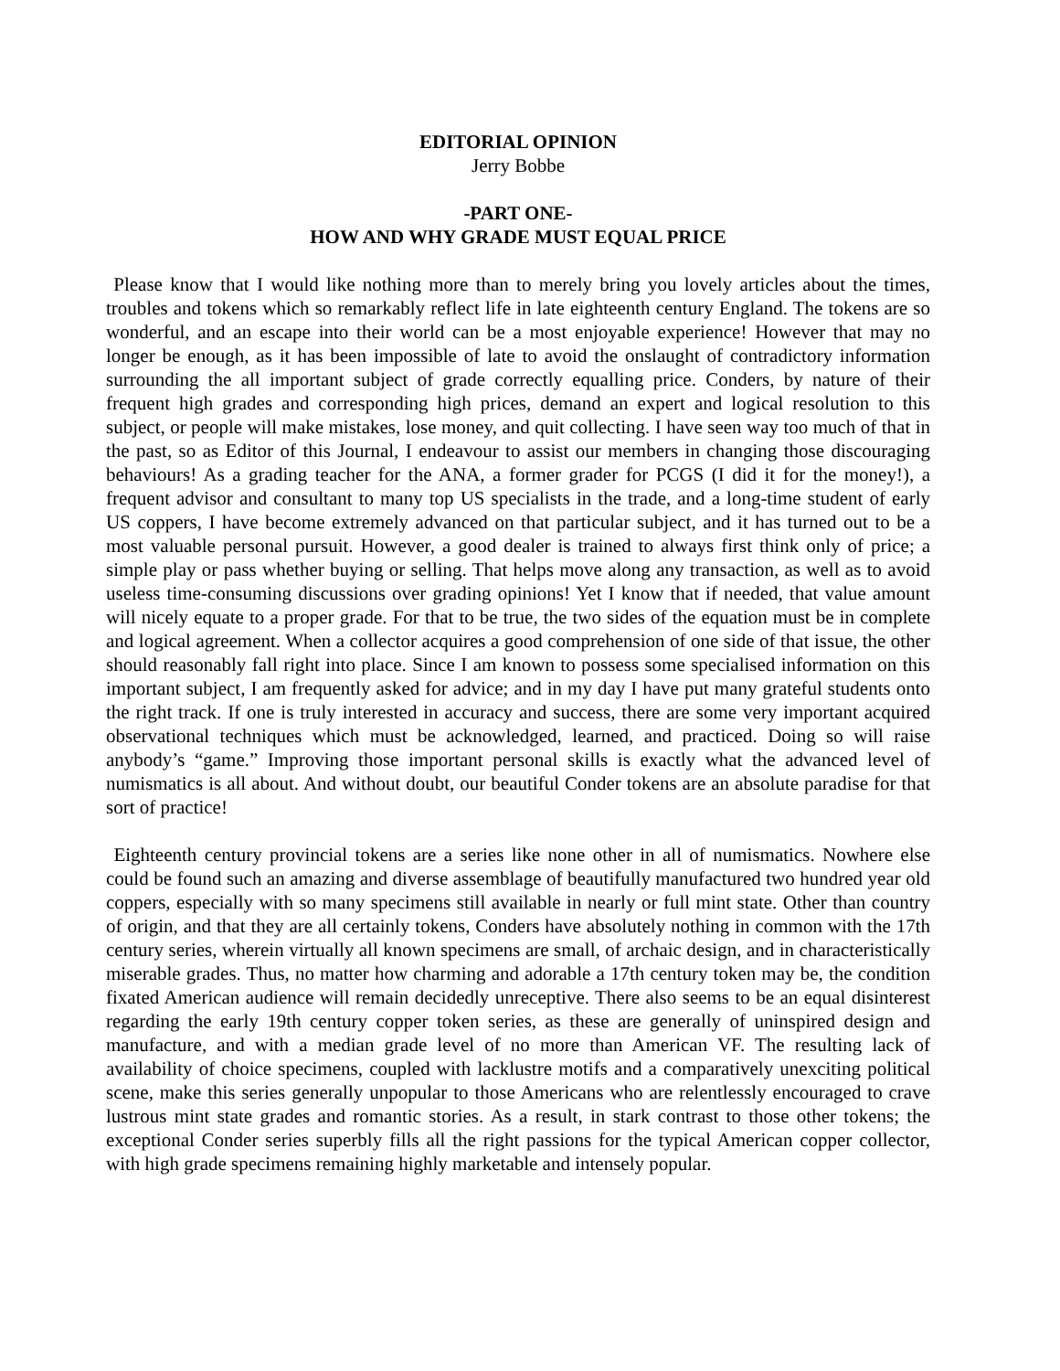EDITORIAL OPINION
Jerry Bobbe
-PART ONE-
HOW AND WHY GRADE MUST EQUAL PRICE
Please know that I would like nothing more than to merely bring you lovely articles about the times, troubles and tokens which so remarkably reflect life in late eighteenth century England. The tokens are so wonderful, and an escape into their world can be a most enjoyable experience! However that may no longer be enough, as it has been impossible of late to avoid the onslaught of contradictory information surrounding the all important subject of grade correctly equalling price. Conders, by nature of their frequent high grades and corresponding high prices, demand an expert and logical resolution to this subject, or people will make mistakes, lose money, and quit collecting. I have seen way too much of that in the past, so as Editor of this Journal, I endeavour to assist our members in changing those discouraging behaviours! As a grading teacher for the ANA, a former grader for PCGS (I did it for the money!), a frequent advisor and consultant to many top US specialists in the trade, and a long-time student of early US coppers, I have become extremely advanced on that particular subject, and it has turned out to be a most valuable personal pursuit. However, a good dealer is trained to always first think only of price; a simple play or pass whether buying or selling. That helps move along any transaction, as well as to avoid useless time-consuming discussions over grading opinions! Yet I know that if needed, that value amount will nicely equate to a proper grade. For that to be true, the two sides of the equation must be in complete and logical agreement. When a collector acquires a good comprehension of one side of that issue, the other should reasonably fall right into place. Since I am known to possess some specialised information on this important subject, I am frequently asked for advice; and in my day I have put many grateful students onto the right track. If one is truly interested in accuracy and success, there are some very important acquired observational techniques which must be acknowledged, learned, and practiced. Doing so will raise anybody’s “game.” Improving those important personal skills is exactly what the advanced level of numismatics is all about. And without doubt, our beautiful Conder tokens are an absolute paradise for that sort of practice!
Eighteenth century provincial tokens are a series like none other in all of numismatics. Nowhere else could be found such an amazing and diverse assemblage of beautifully manufactured two hundred year old coppers, especially with so many specimens still available in nearly or full mint state. Other than country of origin, and that they are all certainly tokens, Conders have absolutely nothing in common with the 17th century series, wherein virtually all known specimens are small, of archaic design, and in characteristically miserable grades. Thus, no matter how charming and adorable a 17th century token may be, the condition fixated American audience will remain decidedly unreceptive. There also seems to be an equal disinterest regarding the early 19th century copper token series, as these are generally of uninspired design and manufacture, and with a median grade level of no more than American VF. The resulting lack of availability of choice specimens, coupled with lacklustre motifs and a comparatively unexciting political scene, make this series generally unpopular to those Americans who are relentlessly encouraged to crave lustrous mint state grades and romantic stories. As a result, in stark contrast to those other tokens; the exceptional Conder series superbly fills all the right passions for the typical American copper collector, with high grade specimens remaining highly marketable and intensely popular.